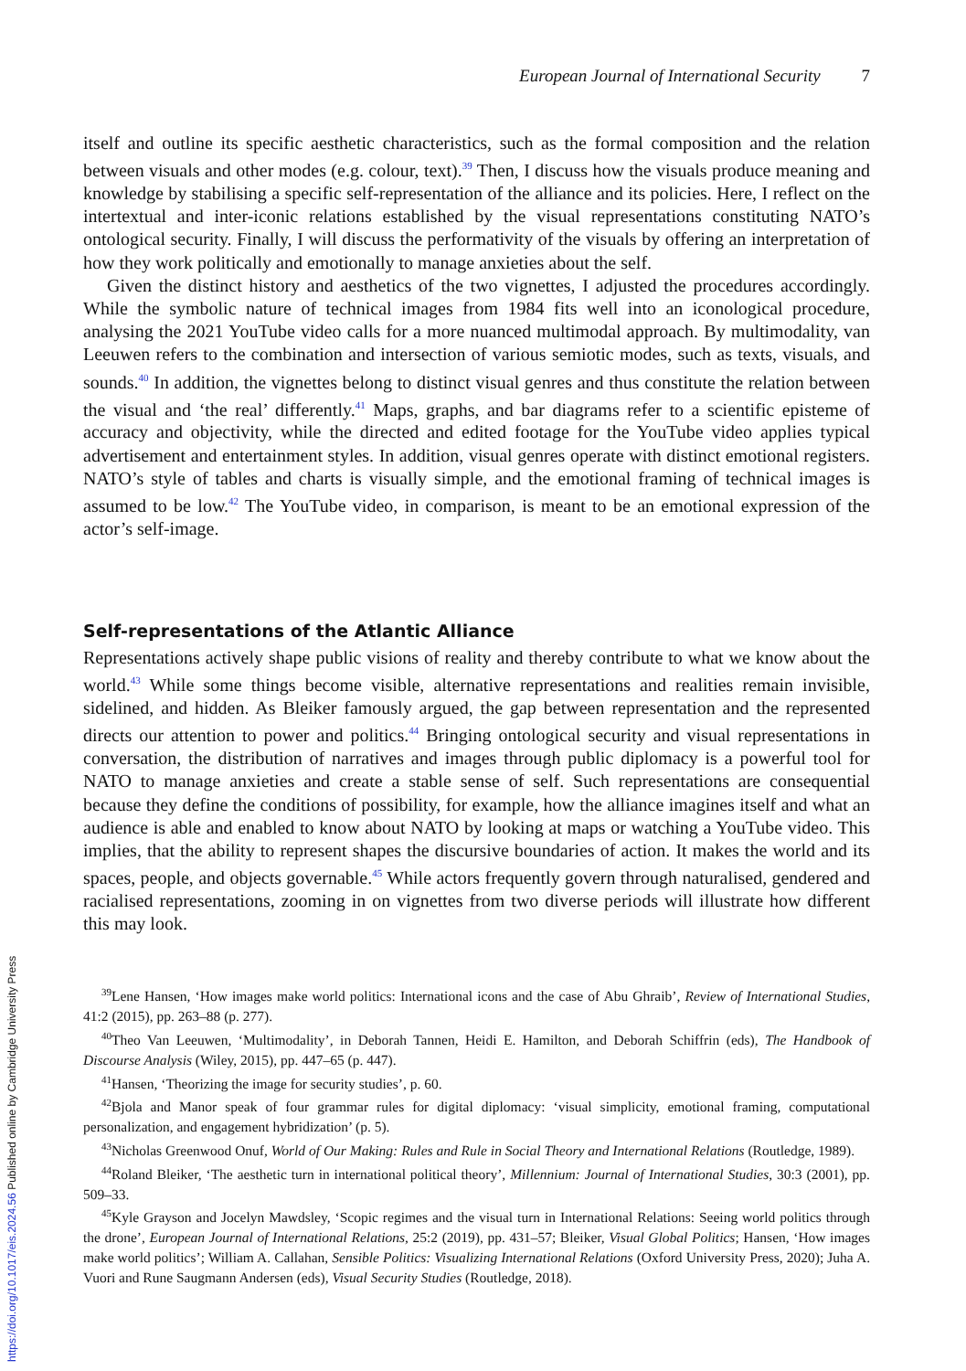European Journal of International Security 7
itself and outline its specific aesthetic characteristics, such as the formal composition and the relation between visuals and other modes (e.g. colour, text).<sup>39</sup> Then, I discuss how the visuals produce meaning and knowledge by stabilising a specific self-representation of the alliance and its policies. Here, I reflect on the intertextual and inter-iconic relations established by the visual representations constituting NATO’s ontological security. Finally, I will discuss the performativity of the visuals by offering an interpretation of how they work politically and emotionally to manage anxieties about the self.
Given the distinct history and aesthetics of the two vignettes, I adjusted the procedures accordingly. While the symbolic nature of technical images from 1984 fits well into an iconological procedure, analysing the 2021 YouTube video calls for a more nuanced multimodal approach. By multimodality, van Leeuwen refers to the combination and intersection of various semiotic modes, such as texts, visuals, and sounds.<sup>40</sup> In addition, the vignettes belong to distinct visual genres and thus constitute the relation between the visual and ‘the real’ differently.<sup>41</sup> Maps, graphs, and bar diagrams refer to a scientific episteme of accuracy and objectivity, while the directed and edited footage for the YouTube video applies typical advertisement and entertainment styles. In addition, visual genres operate with distinct emotional registers. NATO’s style of tables and charts is visually simple, and the emotional framing of technical images is assumed to be low.<sup>42</sup> The YouTube video, in comparison, is meant to be an emotional expression of the actor’s self-image.
Self-representations of the Atlantic Alliance
Representations actively shape public visions of reality and thereby contribute to what we know about the world.<sup>43</sup> While some things become visible, alternative representations and realities remain invisible, sidelined, and hidden. As Bleiker famously argued, the gap between representation and the represented directs our attention to power and politics.<sup>44</sup> Bringing ontological security and visual representations in conversation, the distribution of narratives and images through public diplomacy is a powerful tool for NATO to manage anxieties and create a stable sense of self. Such representations are consequential because they define the conditions of possibility, for example, how the alliance imagines itself and what an audience is able and enabled to know about NATO by looking at maps or watching a YouTube video. This implies, that the ability to represent shapes the discursive boundaries of action. It makes the world and its spaces, people, and objects governable.<sup>45</sup> While actors frequently govern through naturalised, gendered and racialised representations, zooming in on vignettes from two diverse periods will illustrate how different this may look.
<sup>39</sup> Lene Hansen, ‘How images make world politics: International icons and the case of Abu Ghraib’, Review of International Studies, 41:2 (2015), pp. 263–88 (p. 277).
<sup>40</sup> Theo Van Leeuwen, ‘Multimodality’, in Deborah Tannen, Heidi E. Hamilton, and Deborah Schiffrin (eds), The Handbook of Discourse Analysis (Wiley, 2015), pp. 447–65 (p. 447).
<sup>41</sup> Hansen, ‘Theorizing the image for security studies’, p. 60.
<sup>42</sup> Bjola and Manor speak of four grammar rules for digital diplomacy: ‘visual simplicity, emotional framing, computational personalization, and engagement hybridization’ (p. 5).
<sup>43</sup> Nicholas Greenwood Onuf, World of Our Making: Rules and Rule in Social Theory and International Relations (Routledge, 1989).
<sup>44</sup> Roland Bleiker, ‘The aesthetic turn in international political theory’, Millennium: Journal of International Studies, 30:3 (2001), pp. 509–33.
<sup>45</sup> Kyle Grayson and Jocelyn Mawdsley, ‘Scopic regimes and the visual turn in International Relations: Seeing world politics through the drone’, European Journal of International Relations, 25:2 (2019), pp. 431–57; Bleiker, Visual Global Politics; Hansen, ‘How images make world politics’; William A. Callahan, Sensible Politics: Visualizing International Relations (Oxford University Press, 2020); Juha A. Vuori and Rune Saugmann Andersen (eds), Visual Security Studies (Routledge, 2018).
https://doi.org/10.1017/eis.2024.56 Published online by Cambridge University Press